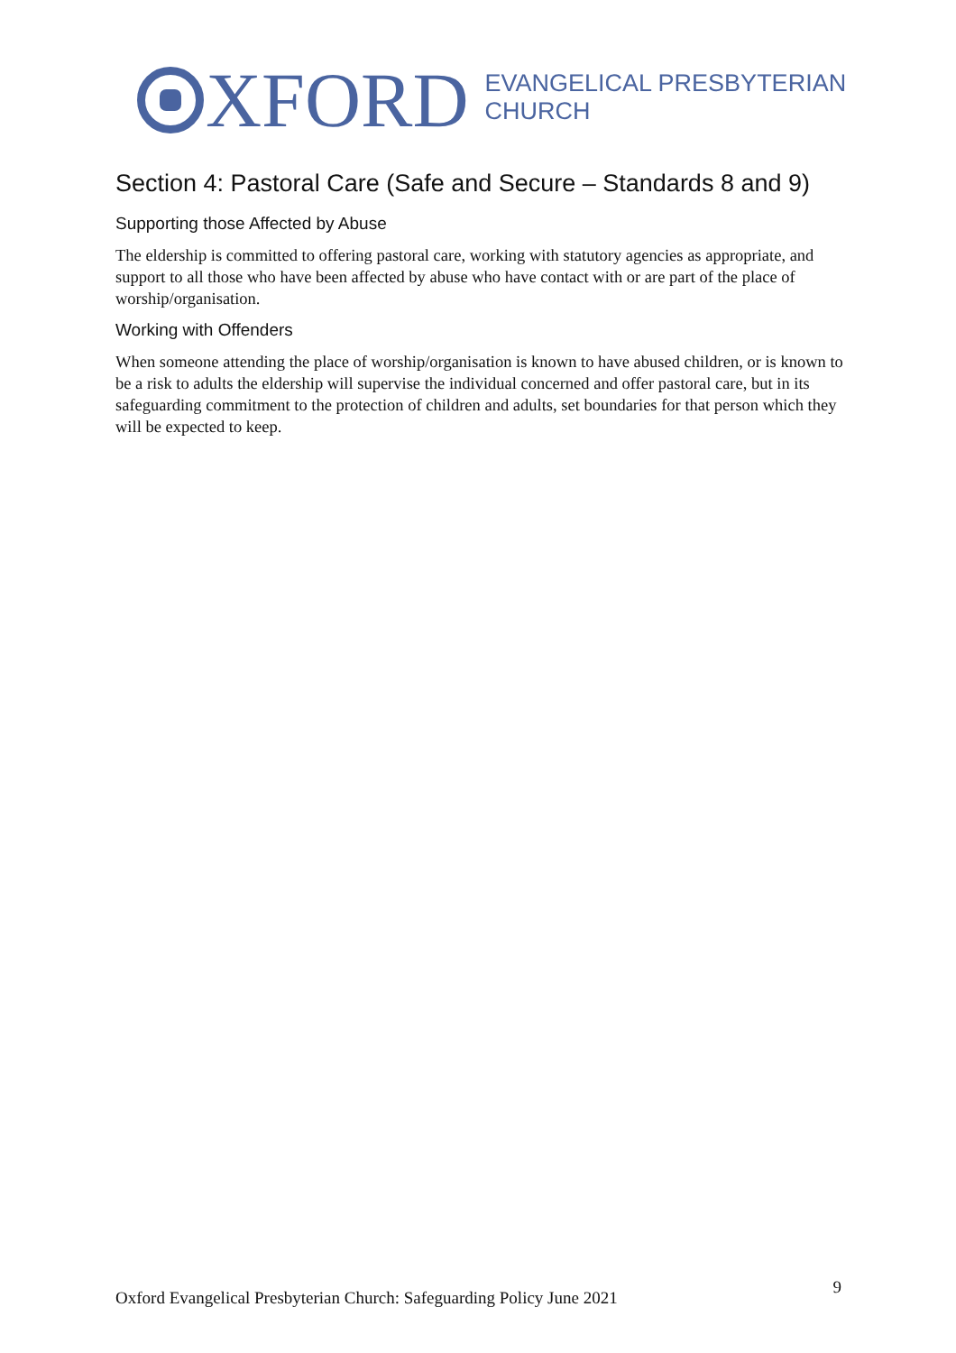XFORD
EVANGELICAL PRESBYTERIAN
CHURCH
Section 4: Pastoral Care (Safe and Secure – Standards 8 and 9)
Supporting those Affected by Abuse
The eldership is committed to offering pastoral care, working with statutory agencies as appropriate, and support to all those who have been affected by abuse who have contact with or are part of the place of worship/organisation.
Working with Offenders
When someone attending the place of worship/organisation is known to have abused children, or is known to be a risk to adults the eldership will supervise the individual concerned and offer pastoral care, but in its safeguarding commitment to the protection of children and adults, set boundaries for that person which they will be expected to keep.
Oxford Evangelical Presbyterian Church: Safeguarding Policy June 2021 9